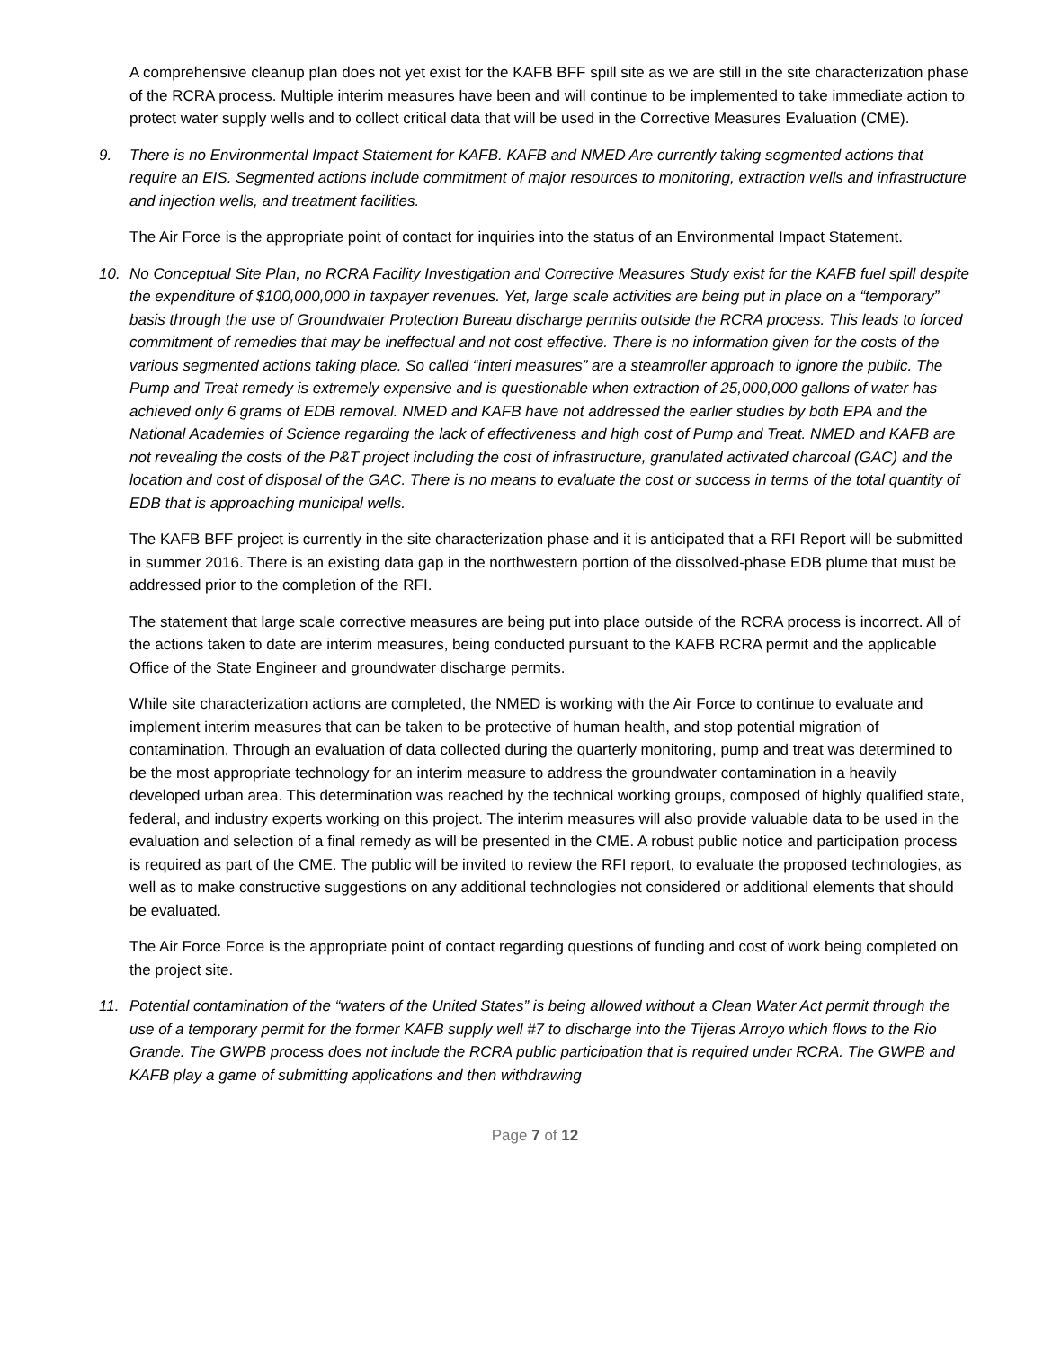A comprehensive cleanup plan does not yet exist for the KAFB BFF spill site as we are still in the site characterization phase of the RCRA process. Multiple interim measures have been and will continue to be implemented to take immediate action to protect water supply wells and to collect critical data that will be used in the Corrective Measures Evaluation (CME).
9. There is no Environmental Impact Statement for KAFB. KAFB and NMED Are currently taking segmented actions that require an EIS. Segmented actions include commitment of major resources to monitoring, extraction wells and infrastructure and injection wells, and treatment facilities.
The Air Force is the appropriate point of contact for inquiries into the status of an Environmental Impact Statement.
10. No Conceptual Site Plan, no RCRA Facility Investigation and Corrective Measures Study exist for the KAFB fuel spill despite the expenditure of $100,000,000 in taxpayer revenues. Yet, large scale activities are being put in place on a “temporary” basis through the use of Groundwater Protection Bureau discharge permits outside the RCRA process. This leads to forced commitment of remedies that may be ineffectual and not cost effective. There is no information given for the costs of the various segmented actions taking place. So called “interi measures” are a steamroller approach to ignore the public. The Pump and Treat remedy is extremely expensive and is questionable when extraction of 25,000,000 gallons of water has achieved only 6 grams of EDB removal. NMED and KAFB have not addressed the earlier studies by both EPA and the National Academies of Science regarding the lack of effectiveness and high cost of Pump and Treat. NMED and KAFB are not revealing the costs of the P&T project including the cost of infrastructure, granulated activated charcoal (GAC) and the location and cost of disposal of the GAC. There is no means to evaluate the cost or success in terms of the total quantity of EDB that is approaching municipal wells.
The KAFB BFF project is currently in the site characterization phase and it is anticipated that a RFI Report will be submitted in summer 2016. There is an existing data gap in the northwestern portion of the dissolved-phase EDB plume that must be addressed prior to the completion of the RFI.
The statement that large scale corrective measures are being put into place outside of the RCRA process is incorrect. All of the actions taken to date are interim measures, being conducted pursuant to the KAFB RCRA permit and the applicable Office of the State Engineer and groundwater discharge permits.
While site characterization actions are completed, the NMED is working with the Air Force to continue to evaluate and implement interim measures that can be taken to be protective of human health, and stop potential migration of contamination. Through an evaluation of data collected during the quarterly monitoring, pump and treat was determined to be the most appropriate technology for an interim measure to address the groundwater contamination in a heavily developed urban area. This determination was reached by the technical working groups, composed of highly qualified state, federal, and industry experts working on this project. The interim measures will also provide valuable data to be used in the evaluation and selection of a final remedy as will be presented in the CME. A robust public notice and participation process is required as part of the CME. The public will be invited to review the RFI report, to evaluate the proposed technologies, as well as to make constructive suggestions on any additional technologies not considered or additional elements that should be evaluated.
The Air Force Force is the appropriate point of contact regarding questions of funding and cost of work being completed on the project site.
11. Potential contamination of the “waters of the United States” is being allowed without a Clean Water Act permit through the use of a temporary permit for the former KAFB supply well #7 to discharge into the Tijeras Arroyo which flows to the Rio Grande. The GWPB process does not include the RCRA public participation that is required under RCRA. The GWPB and KAFB play a game of submitting applications and then withdrawing
Page 7 of 12